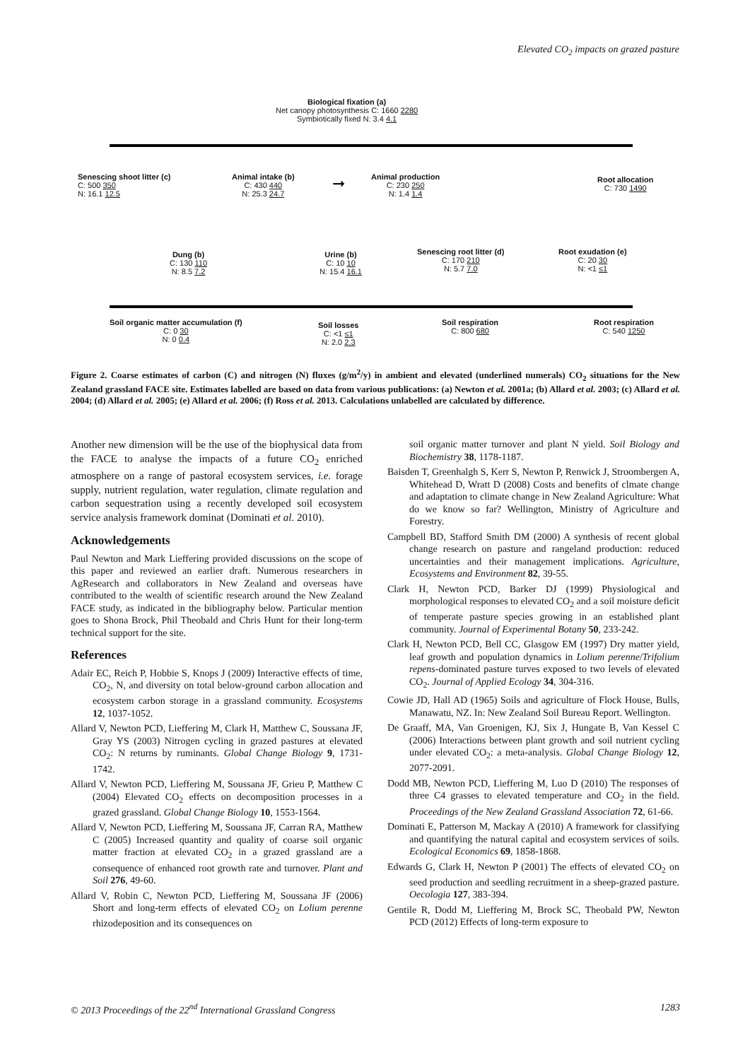Elevated CO<sub>2</sub> impacts on grazed pasture
Biological fixation (a)
Net canopy photosynthesis C: 1660 2280
Symbiotically fixed N: 3.4 4.1
Senescing shoot litter (c)
C: 500 350
N: 16.1 12.5
Animal intake (b)
C: 430 440
N: 25.3 24.7
➞
Animal production
C: 230 250
N: 1.4 1.4
Root allocation
C: 730 1490
Dung (b)
C: 130 110
N: 8.5 7.2
Urine (b)
C: 10 10
N: 15.4 16.1
Senescing root litter (d)
C: 170 210
N: 5.7 7.0
Root exudation (e)
C: 20 30
N: <1 ≤1
Soil organic matter accumulation (f)
C: 0 30
N: 0 0.4
Soil losses
C: <1 ≤1
N: 2.0 2.3
Soil respiration
C: 800 680
Root respiration
C: 540 1250
Figure 2. Coarse estimates of carbon (C) and nitrogen (N) fluxes (g/m<sup>2</sup>/y) in ambient and elevated (underlined numerals) CO<sub>2</sub> situations for the New Zealand grassland FACE site. Estimates labelled are based on data from various publications: (a) Newton et al. 2001a; (b) Allard et al. 2003; (c) Allard et al. 2004; (d) Allard et al. 2005; (e) Allard et al. 2006; (f) Ross et al. 2013. Calculations unlabelled are calculated by difference.
Another new dimension will be the use of the biophysical data from the FACE to analyse the impacts of a future CO<sub>2</sub> enriched atmosphere on a range of pastoral ecosystem services, i.e. forage supply, nutrient regulation, water regulation, climate regulation and carbon sequestration using a recently developed soil ecosystem service analysis framework dominat (Dominati et al. 2010).
Acknowledgements
Paul Newton and Mark Lieffering provided discussions on the scope of this paper and reviewed an earlier draft. Numerous researchers in AgResearch and collaborators in New Zealand and overseas have contributed to the wealth of scientific research around the New Zealand FACE study, as indicated in the bibliography below. Particular mention goes to Shona Brock, Phil Theobald and Chris Hunt for their long-term technical support for the site.
References
Adair EC, Reich P, Hobbie S, Knops J (2009) Interactive effects of time, CO<sub>2</sub>, N, and diversity on total below-ground carbon allocation and ecosystem carbon storage in a grassland community. Ecosystems 12, 1037-1052.
Allard V, Newton PCD, Lieffering M, Clark H, Matthew C, Soussana JF, Gray YS (2003) Nitrogen cycling in grazed pastures at elevated CO<sub>2</sub>: N returns by ruminants. Global Change Biology 9, 1731-1742.
Allard V, Newton PCD, Lieffering M, Soussana JF, Grieu P, Matthew C (2004) Elevated CO<sub>2</sub> effects on decomposition processes in a grazed grassland. Global Change Biology 10, 1553-1564.
Allard V, Newton PCD, Lieffering M, Soussana JF, Carran RA, Matthew C (2005) Increased quantity and quality of coarse soil organic matter fraction at elevated CO<sub>2</sub> in a grazed grassland are a consequence of enhanced root growth rate and turnover. Plant and Soil 276, 49-60.
Allard V, Robin C, Newton PCD, Lieffering M, Soussana JF (2006) Short and long-term effects of elevated CO<sub>2</sub> on Lolium perenne rhizodeposition and its consequences on
soil organic matter turnover and plant N yield. Soil Biology and Biochemistry 38, 1178-1187.
Baisden T, Greenhalgh S, Kerr S, Newton P, Renwick J, Stroombergen A, Whitehead D, Wratt D (2008) Costs and benefits of clmate change and adaptation to climate change in New Zealand Agriculture: What do we know so far? Wellington, Ministry of Agriculture and Forestry.
Campbell BD, Stafford Smith DM (2000) A synthesis of recent global change research on pasture and rangeland production: reduced uncertainties and their management implications. Agriculture, Ecosystems and Environment 82, 39-55.
Clark H, Newton PCD, Barker DJ (1999) Physiological and morphological responses to elevated CO<sub>2</sub> and a soil moisture deficit of temperate pasture species growing in an established plant community. Journal of Experimental Botany 50, 233-242.
Clark H, Newton PCD, Bell CC, Glasgow EM (1997) Dry matter yield, leaf growth and population dynamics in Lolium perenne/Trifolium repens-dominated pasture turves exposed to two levels of elevated CO<sub>2</sub>. Journal of Applied Ecology 34, 304-316.
Cowie JD, Hall AD (1965) Soils and agriculture of Flock House, Bulls, Manawatu, NZ. In: New Zealand Soil Bureau Report. Wellington.
De Graaff, MA, Van Groenigen, KJ, Six J, Hungate B, Van Kessel C (2006) Interactions between plant growth and soil nutrient cycling under elevated CO<sub>2</sub>: a meta-analysis. Global Change Biology 12, 2077-2091.
Dodd MB, Newton PCD, Lieffering M, Luo D (2010) The responses of three C4 grasses to elevated temperature and CO<sub>2</sub> in the field. Proceedings of the New Zealand Grassland Association 72, 61-66.
Dominati E, Patterson M, Mackay A (2010) A framework for classifying and quantifying the natural capital and ecosystem services of soils. Ecological Economics 69, 1858-1868.
Edwards G, Clark H, Newton P (2001) The effects of elevated CO<sub>2</sub> on seed production and seedling recruitment in a sheep-grazed pasture. Oecologia 127, 383-394.
Gentile R, Dodd M, Lieffering M, Brock SC, Theobald PW, Newton PCD (2012) Effects of long-term exposure to
© 2013 Proceedings of the 22<sup>nd</sup> International Grassland Congress 1283